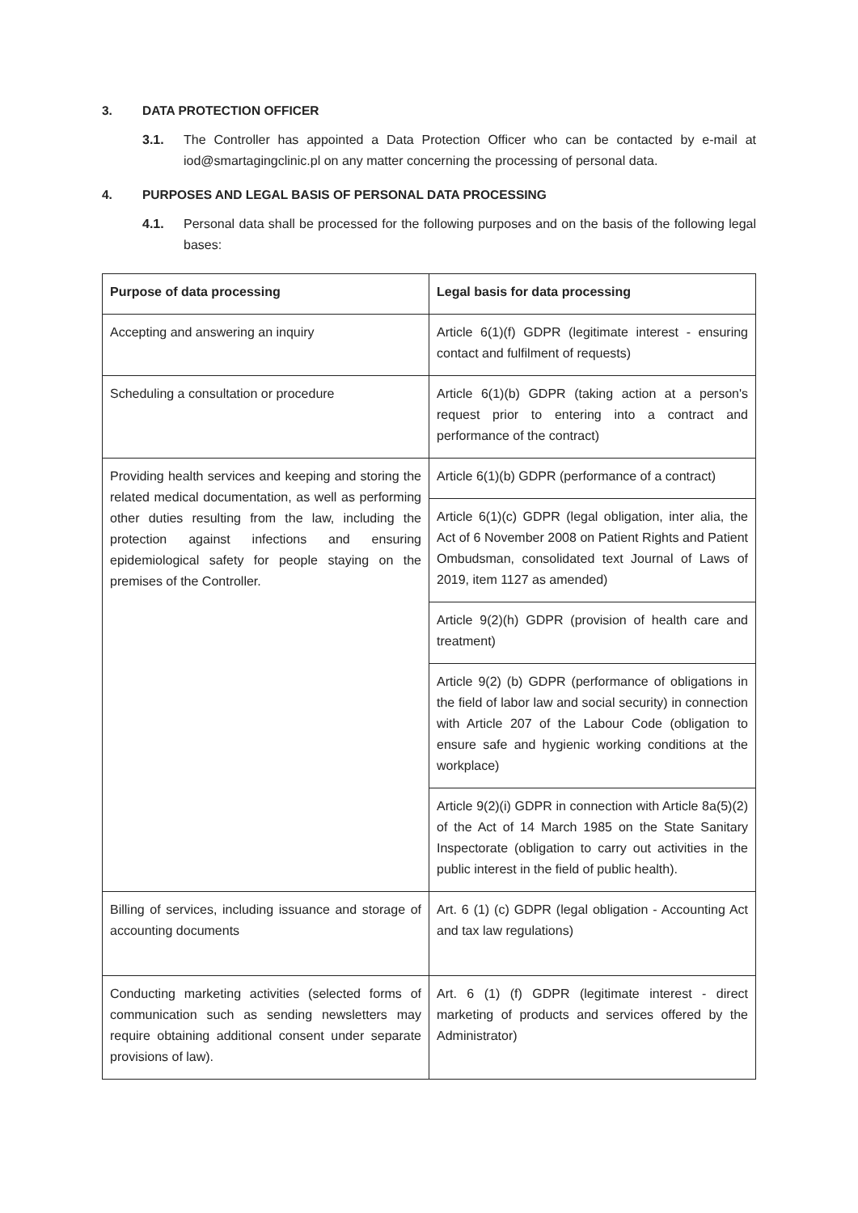3. DATA PROTECTION OFFICER
3.1. The Controller has appointed a Data Protection Officer who can be contacted by e-mail at iod@smartagingclinic.pl on any matter concerning the processing of personal data.
4. PURPOSES AND LEGAL BASIS OF PERSONAL DATA PROCESSING
4.1. Personal data shall be processed for the following purposes and on the basis of the following legal bases:
| Purpose of data processing | Legal basis for data processing |
| --- | --- |
| Accepting and answering an inquiry | Article 6(1)(f) GDPR (legitimate interest - ensuring contact and fulfilment of requests) |
| Scheduling a consultation or procedure | Article 6(1)(b) GDPR (taking action at a person's request prior to entering into a contract and performance of the contract) |
| Providing health services and keeping and storing the related medical documentation, as well as performing other duties resulting from the law, including the protection against infections and ensuring epidemiological safety for people staying on the premises of the Controller. | Article 6(1)(b) GDPR (performance of a contract) |
| | Article 6(1)(c) GDPR (legal obligation, inter alia, the Act of 6 November 2008 on Patient Rights and Patient Ombudsman, consolidated text Journal of Laws of 2019, item 1127 as amended) |
| | Article 9(2)(h) GDPR (provision of health care and treatment) |
| | Article 9(2) (b) GDPR (performance of obligations in the field of labor law and social security) in connection with Article 207 of the Labour Code (obligation to ensure safe and hygienic working conditions at the workplace) |
| | Article 9(2)(i) GDPR in connection with Article 8a(5)(2) of the Act of 14 March 1985 on the State Sanitary Inspectorate (obligation to carry out activities in the public interest in the field of public health). |
| Billing of services, including issuance and storage of accounting documents | Art. 6 (1) (c) GDPR (legal obligation - Accounting Act and tax law regulations) |
| Conducting marketing activities (selected forms of communication such as sending newsletters may require obtaining additional consent under separate provisions of law). | Art. 6 (1) (f) GDPR (legitimate interest - direct marketing of products and services offered by the Administrator) |